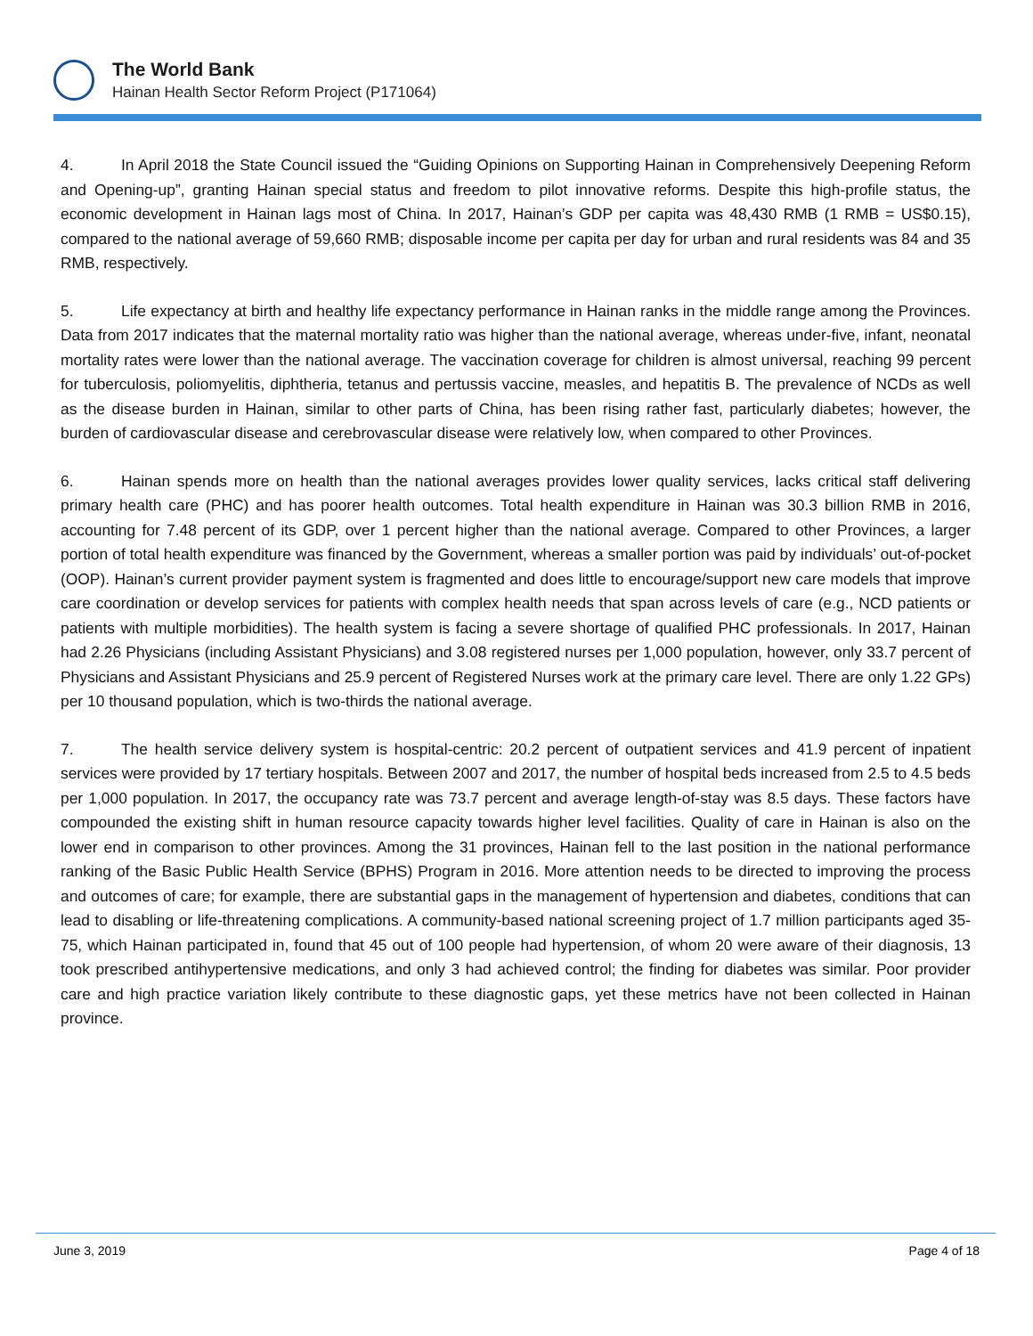The World Bank
Hainan Health Sector Reform Project (P171064)
4. In April 2018 the State Council issued the “Guiding Opinions on Supporting Hainan in Comprehensively Deepening Reform and Opening-up”, granting Hainan special status and freedom to pilot innovative reforms. Despite this high-profile status, the economic development in Hainan lags most of China. In 2017, Hainan’s GDP per capita was 48,430 RMB (1 RMB = US$0.15), compared to the national average of 59,660 RMB; disposable income per capita per day for urban and rural residents was 84 and 35 RMB, respectively.
5. Life expectancy at birth and healthy life expectancy performance in Hainan ranks in the middle range among the Provinces. Data from 2017 indicates that the maternal mortality ratio was higher than the national average, whereas under-five, infant, neonatal mortality rates were lower than the national average. The vaccination coverage for children is almost universal, reaching 99 percent for tuberculosis, poliomyelitis, diphtheria, tetanus and pertussis vaccine, measles, and hepatitis B. The prevalence of NCDs as well as the disease burden in Hainan, similar to other parts of China, has been rising rather fast, particularly diabetes; however, the burden of cardiovascular disease and cerebrovascular disease were relatively low, when compared to other Provinces.
6. Hainan spends more on health than the national averages provides lower quality services, lacks critical staff delivering primary health care (PHC) and has poorer health outcomes. Total health expenditure in Hainan was 30.3 billion RMB in 2016, accounting for 7.48 percent of its GDP, over 1 percent higher than the national average. Compared to other Provinces, a larger portion of total health expenditure was financed by the Government, whereas a smaller portion was paid by individuals’ out-of-pocket (OOP). Hainan’s current provider payment system is fragmented and does little to encourage/support new care models that improve care coordination or develop services for patients with complex health needs that span across levels of care (e.g., NCD patients or patients with multiple morbidities). The health system is facing a severe shortage of qualified PHC professionals. In 2017, Hainan had 2.26 Physicians (including Assistant Physicians) and 3.08 registered nurses per 1,000 population, however, only 33.7 percent of Physicians and Assistant Physicians and 25.9 percent of Registered Nurses work at the primary care level. There are only 1.22 GPs) per 10 thousand population, which is two-thirds the national average.
7. The health service delivery system is hospital-centric: 20.2 percent of outpatient services and 41.9 percent of inpatient services were provided by 17 tertiary hospitals. Between 2007 and 2017, the number of hospital beds increased from 2.5 to 4.5 beds per 1,000 population. In 2017, the occupancy rate was 73.7 percent and average length-of-stay was 8.5 days. These factors have compounded the existing shift in human resource capacity towards higher level facilities. Quality of care in Hainan is also on the lower end in comparison to other provinces. Among the 31 provinces, Hainan fell to the last position in the national performance ranking of the Basic Public Health Service (BPHS) Program in 2016. More attention needs to be directed to improving the process and outcomes of care; for example, there are substantial gaps in the management of hypertension and diabetes, conditions that can lead to disabling or life-threatening complications. A community-based national screening project of 1.7 million participants aged 35-75, which Hainan participated in, found that 45 out of 100 people had hypertension, of whom 20 were aware of their diagnosis, 13 took prescribed antihypertensive medications, and only 3 had achieved control; the finding for diabetes was similar. Poor provider care and high practice variation likely contribute to these diagnostic gaps, yet these metrics have not been collected in Hainan province.
June 3, 2019 Page 4 of 18